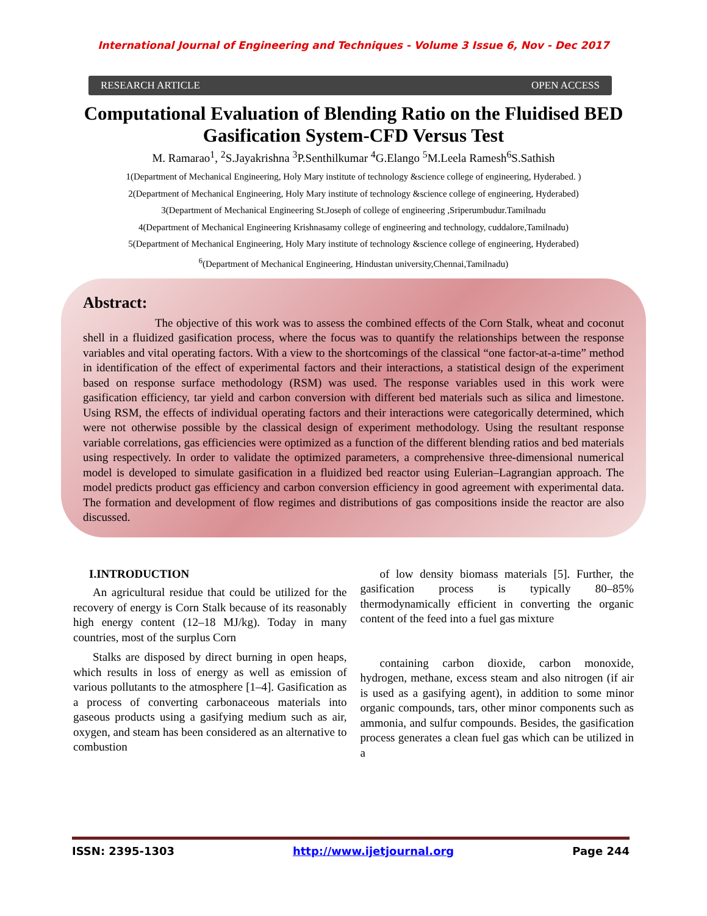International Journal of Engineering and Techniques - Volume 3 Issue 6, Nov - Dec 2017
RESEARCH ARTICLE OPEN ACCESS
Computational Evaluation of Blending Ratio on the Fluidised BED Gasification System-CFD Versus Test
M. Ramarao<sup>1</sup>, <sup>2</sup>S.Jayakrishna <sup>3</sup>P.Senthilkumar <sup>4</sup>G.Elango <sup>5</sup>M.Leela Ramesh<sup>6</sup>S.Sathish
1(Department of Mechanical Engineering, Holy Mary institute of technology &science college of engineering, Hyderabed. )
2(Department of Mechanical Engineering, Holy Mary institute of technology &science college of engineering, Hyderabed)
3(Department of Mechanical Engineering St.Joseph of college of engineering ,Sriperumbudur.Tamilnadu
4(Department of Mechanical Engineering Krishnasamy college of engineering and technology, cuddalore,Tamilnadu)
5(Department of Mechanical Engineering, Holy Mary institute of technology &science college of engineering, Hyderabed)
<sup>6</sup> (Department of Mechanical Engineering, Hindustan university,Chennai,Tamilnadu)
Abstract:
The objective of this work was to assess the combined effects of the Corn Stalk, wheat and coconut shell in a fluidized gasification process, where the focus was to quantify the relationships between the response variables and vital operating factors. With a view to the shortcomings of the classical “one factor-at-a-time” method in identification of the effect of experimental factors and their interactions, a statistical design of the experiment based on response surface methodology (RSM) was used. The response variables used in this work were gasification efficiency, tar yield and carbon conversion with different bed materials such as silica and limestone. Using RSM, the effects of individual operating factors and their interactions were categorically determined, which were not otherwise possible by the classical design of experiment methodology. Using the resultant response variable correlations, gas efficiencies were optimized as a function of the different blending ratios and bed materials using respectively. In order to validate the optimized parameters, a comprehensive three-dimensional numerical model is developed to simulate gasification in a fluidized bed reactor using Eulerian–Lagrangian approach. The model predicts product gas efficiency and carbon conversion efficiency in good agreement with experimental data. The formation and development of flow regimes and distributions of gas compositions inside the reactor are also discussed.
I.INTRODUCTION
An agricultural residue that could be utilized for the recovery of energy is Corn Stalk because of its reasonably high energy content (12–18 MJ/kg). Today in many countries, most of the surplus Corn
Stalks are disposed by direct burning in open heaps, which results in loss of energy as well as emission of various pollutants to the atmosphere [1–4]. Gasification as a process of converting carbonaceous materials into gaseous products using a gasifying medium such as air, oxygen, and steam has been considered as an alternative to combustion
of low density biomass materials [5]. Further, the gasification process is typically 80–85% thermodynamically efficient in converting the organic content of the feed into a fuel gas mixture
containing carbon dioxide, carbon monoxide, hydrogen, methane, excess steam and also nitrogen (if air is used as a gasifying agent), in addition to some minor organic compounds, tars, other minor components such as ammonia, and sulfur compounds. Besides, the gasification process generates a clean fuel gas which can be utilized in a
ISSN: 2395-1303 http://www.ijetjournal.org Page 244